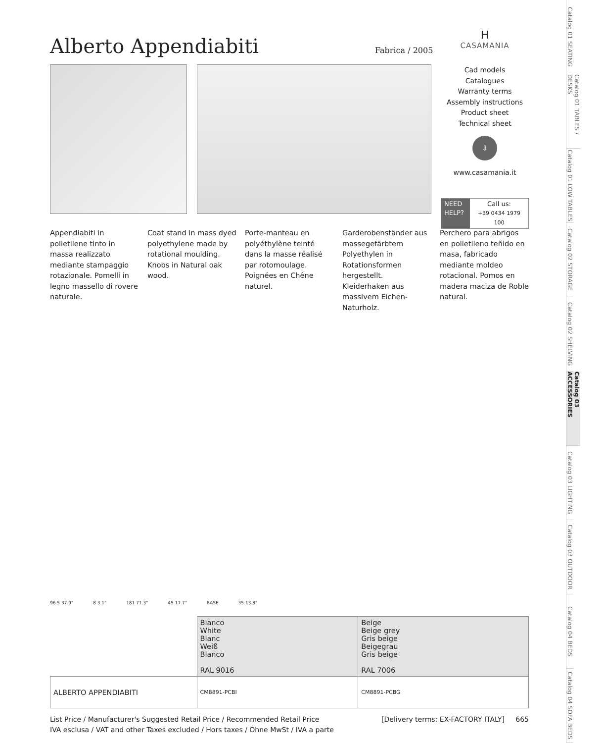Alberto Appendiabiti
Fabrica / 2005
Appendiabiti in polietilene tinto in massa realizzato mediante stampaggio rotazionale. Pomelli in legno massello di rovere naturale.
Coat stand in mass dyed polyethylene made by rotational moulding. Knobs in Natural oak wood.
Porte-manteau en polyéthylène teinté dans la masse réalisé par rotomoulage. Poignées en Chêne naturel.
Garderobenständer aus massegefärbtem Polyethylen in Rotationsformen hergestellt. Kleiderhaken aus massivem Eichen-Naturholz.
Perchero para abrigos en polietileno teñido en masa, fabricado mediante moldeo rotacional. Pomos en madera maciza de Roble natural.
96.5 37.9" 8 3.1" 181 71.3" 45 17.7" BASE 35 13.8"
| | Bianco White Blanc Weiß Blanco RAL 9016 | Beige Beige grey Gris beige Beigegrau Gris beige RAL 7006 |
| ALBERTO APPENDIABITI | CM8891-PCBI | CM8891-PCBG |
List Price / Manufacturer's Suggested Retail Price / Recommended Retail Price
IVA esclusa / VAT and other Taxes excluded / Hors taxes / Ohne MwSt / IVA a parte
[Delivery terms: EX-FACTORY ITALY] 665
ᕼ
CASAMANIA
Cad models
Catalogues
Warranty terms
Assembly instructions
Product sheet
Technical sheet
⇩
www.casamania.it
NEED HELP?
Call us:
+39 0434 1979 100
Catalog 01 SEATING
Catalog 01 TABLES / DESKS
Catalog 01 LOW TABLES
Catalog 02 STORAGE
Catalog 02 SHELVING
Catalog 03 ACCESSORIES
Catalog 03 LIGHTING
Catalog 03 OUTDOOR
Catalog 04 BEDS
Catalog 04 SOFA BEDS